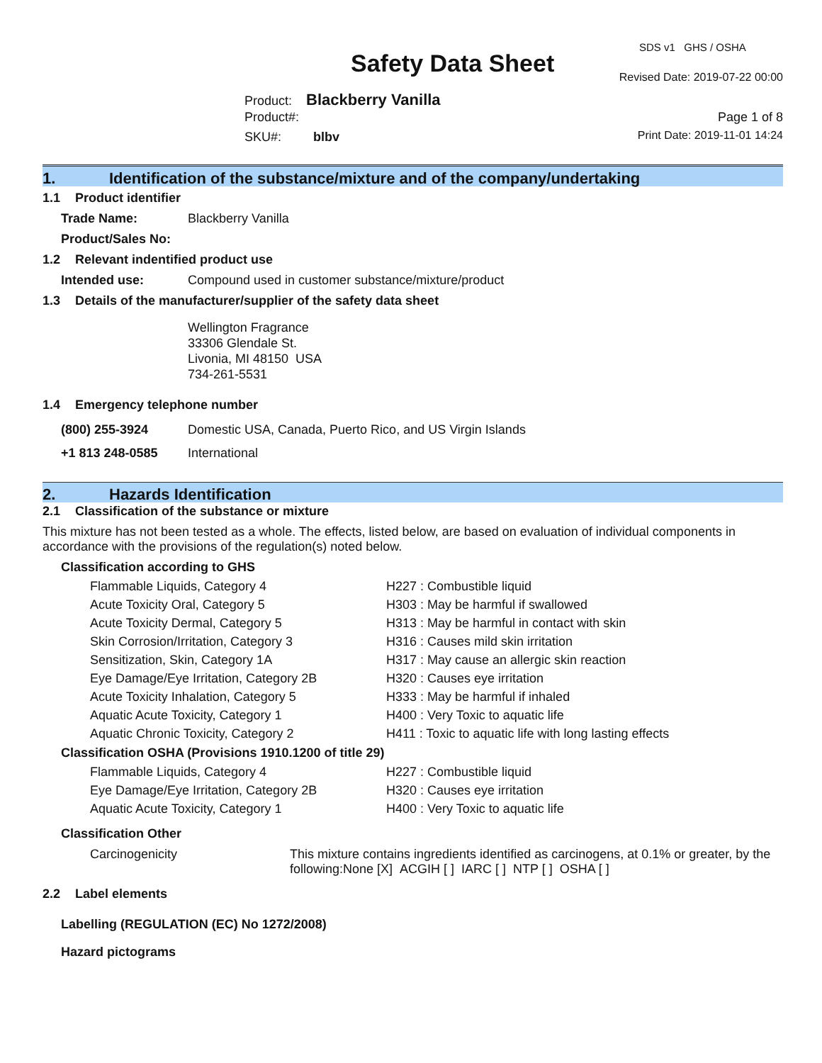SDS v1 GHS / OSHA
Safety Data Sheet Revised Date: 2019-07-22 00:00
Product: Blackberry Vanilla
Product#:
SKU#: blbv
Page 1 of 8
Print Date: 2019-11-01 14:24
1. Identification of the substance/mixture and of the company/undertaking
1.1 Product identifier
Trade Name: Blackberry Vanilla
Product/Sales No:
1.2 Relevant indentified product use
Intended use: Compound used in customer substance/mixture/product
1.3 Details of the manufacturer/supplier of the safety data sheet
Wellington Fragrance
33306 Glendale St.
Livonia, MI 48150 USA
734-261-5531
1.4 Emergency telephone number
(800) 255-3924 Domestic USA, Canada, Puerto Rico, and US Virgin Islands
+1 813 248-0585 International
2. Hazards Identification
2.1 Classification of the substance or mixture
This mixture has not been tested as a whole. The effects, listed below, are based on evaluation of individual components in accordance with the provisions of the regulation(s) noted below.
Classification according to GHS
Flammable Liquids, Category 4
H227 : Combustible liquid
Acute Toxicity Oral, Category 5
H303 : May be harmful if swallowed
Acute Toxicity Dermal, Category 5
H313 : May be harmful in contact with skin
Skin Corrosion/Irritation, Category 3
H316 : Causes mild skin irritation
Sensitization, Skin, Category 1A
H317 : May cause an allergic skin reaction
Eye Damage/Eye Irritation, Category 2B
H320 : Causes eye irritation
Acute Toxicity Inhalation, Category 5
H333 : May be harmful if inhaled
Aquatic Acute Toxicity, Category 1
H400 : Very Toxic to aquatic life
Aquatic Chronic Toxicity, Category 2
H411 : Toxic to aquatic life with long lasting effects
Classification OSHA (Provisions 1910.1200 of title 29)
Flammable Liquids, Category 4
H227 : Combustible liquid
Eye Damage/Eye Irritation, Category 2B
H320 : Causes eye irritation
Aquatic Acute Toxicity, Category 1
H400 : Very Toxic to aquatic life
Classification Other
Carcinogenicity
This mixture contains ingredients identified as carcinogens, at 0.1% or greater, by the following:None [X] ACGIH [ ] IARC [ ] NTP [ ] OSHA [ ]
2.2 Label elements
Labelling (REGULATION (EC) No 1272/2008)
Hazard pictograms